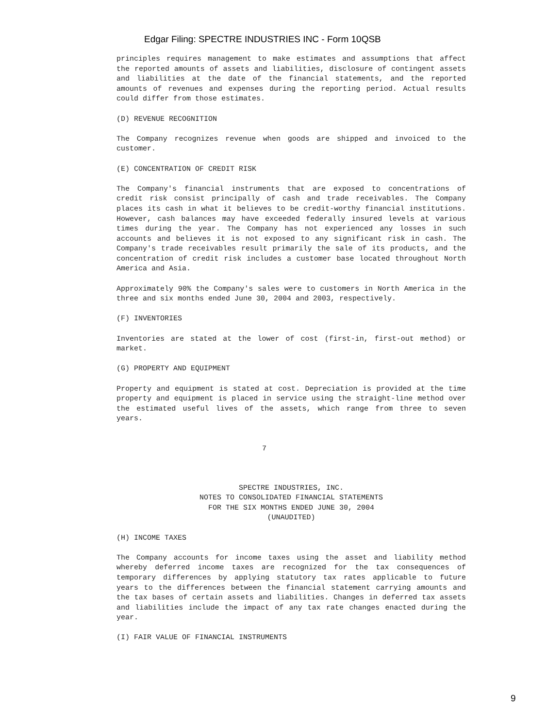Edgar Filing: SPECTRE INDUSTRIES INC - Form 10QSB
principles requires management to make estimates and assumptions that affect the reported amounts of assets and liabilities, disclosure of contingent assets and liabilities at the date of the financial statements, and the reported amounts of revenues and expenses during the reporting period. Actual results could differ from those estimates.
(D) REVENUE RECOGNITION
The Company recognizes revenue when goods are shipped and invoiced to the customer.
(E) CONCENTRATION OF CREDIT RISK
The Company's financial instruments that are exposed to concentrations of credit risk consist principally of cash and trade receivables. The Company places its cash in what it believes to be credit-worthy financial institutions. However, cash balances may have exceeded federally insured levels at various times during the year. The Company has not experienced any losses in such accounts and believes it is not exposed to any significant risk in cash. The Company's trade receivables result primarily the sale of its products, and the concentration of credit risk includes a customer base located throughout North America and Asia.
Approximately 90% the Company's sales were to customers in North America in the three and six months ended June 30, 2004 and 2003, respectively.
(F) INVENTORIES
Inventories are stated at the lower of cost (first-in, first-out method) or market.
(G) PROPERTY AND EQUIPMENT
Property and equipment is stated at cost. Depreciation is provided at the time property and equipment is placed in service using the straight-line method over the estimated useful lives of the assets, which range from three to seven years.
7
SPECTRE INDUSTRIES, INC.
NOTES TO CONSOLIDATED FINANCIAL STATEMENTS
FOR THE SIX MONTHS ENDED JUNE 30, 2004
(UNAUDITED)
(H) INCOME TAXES
The Company accounts for income taxes using the asset and liability method whereby deferred income taxes are recognized for the tax consequences of temporary differences by applying statutory tax rates applicable to future years to the differences between the financial statement carrying amounts and the tax bases of certain assets and liabilities. Changes in deferred tax assets and liabilities include the impact of any tax rate changes enacted during the year.
(I) FAIR VALUE OF FINANCIAL INSTRUMENTS
9